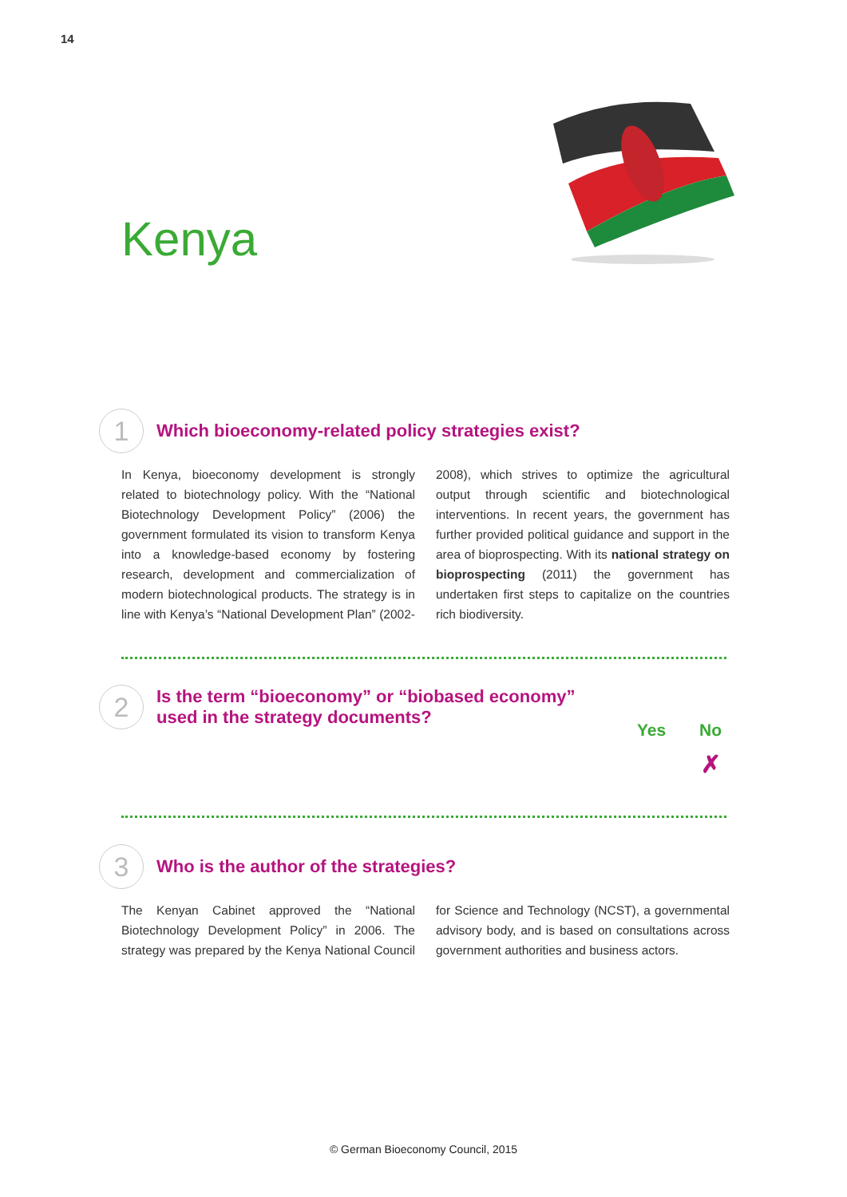14
Kenya
1
Which bioeconomy-related policy strategies exist?
In Kenya, bioeconomy development is strongly related to biotechnology policy. With the “National Biotechnology Development Policy” (2006) the government formulated its vision to transform Kenya into a knowledge-based economy by fostering research, development and commercialization of modern biotechnological products. The strategy is in line with Kenya’s “National Development Plan” (2002-2008), which strives to optimize the agricultural output through scientific and biotechnological interventions. In recent years, the government has further provided political guidance and support in the area of bioprospecting. With its national strategy on bioprospecting (2011) the government has undertaken first steps to capitalize on the countries rich biodiversity.
2
Is the term “bioeconomy” or “biobased economy”
used in the strategy documents?
Yes No
✗
3
Who is the author of the strategies?
The Kenyan Cabinet approved the “National Biotechnology Development Policy” in 2006. The strategy was prepared by the Kenya National Council for Science and Technology (NCST), a governmental advisory body, and is based on consultations across government authorities and business actors.
© German Bioeconomy Council, 2015